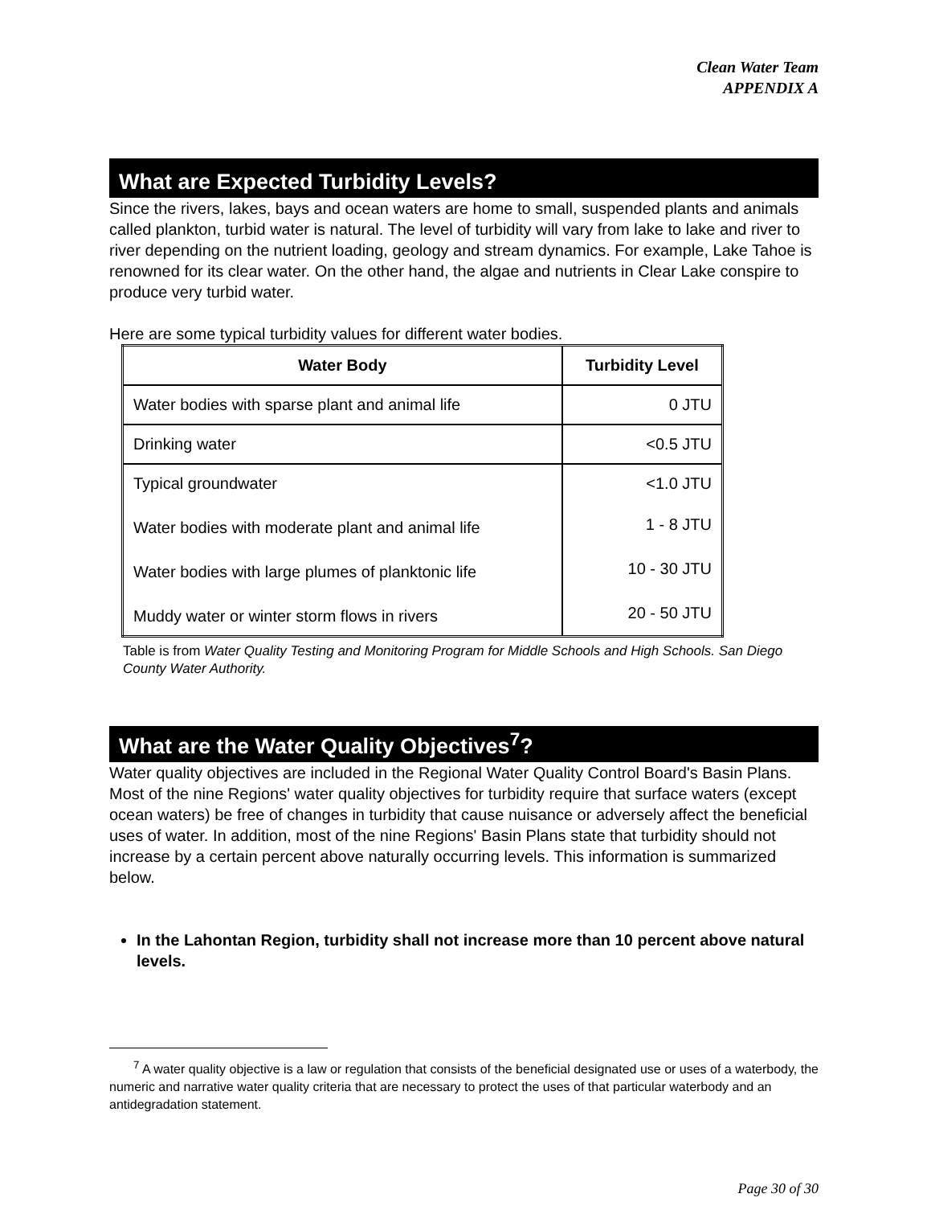Clean Water Team
APPENDIX A
What are Expected Turbidity Levels?
Since the rivers, lakes, bays and ocean waters are home to small, suspended plants and animals called plankton, turbid water is natural. The level of turbidity will vary from lake to lake and river to river depending on the nutrient loading, geology and stream dynamics. For example, Lake Tahoe is renowned for its clear water. On the other hand, the algae and nutrients in Clear Lake conspire to produce very turbid water.
Here are some typical turbidity values for different water bodies.
| Water Body | Turbidity Level |
| --- | --- |
| Water bodies with sparse plant and animal life | 0 JTU |
| Drinking water | <0.5 JTU |
| Typical groundwater | <1.0 JTU |
| Water bodies with moderate plant and animal life | 1 - 8 JTU |
| Water bodies with large plumes of planktonic life | 10 - 30 JTU |
| Muddy water or winter storm flows in rivers | 20 - 50 JTU |
Table is from Water Quality Testing and Monitoring Program for Middle Schools and High Schools. San Diego County Water Authority.
What are the Water Quality Objectives<sup>7</sup>?
Water quality objectives are included in the Regional Water Quality Control Board's Basin Plans. Most of the nine Regions' water quality objectives for turbidity require that surface waters (except ocean waters) be free of changes in turbidity that cause nuisance or adversely affect the beneficial uses of water. In addition, most of the nine Regions' Basin Plans state that turbidity should not increase by a certain percent above naturally occurring levels. This information is summarized below.
In the Lahontan Region, turbidity shall not increase more than 10 percent above natural levels.
<sup>7</sup> A water quality objective is a law or regulation that consists of the beneficial designated use or uses of a waterbody, the numeric and narrative water quality criteria that are necessary to protect the uses of that particular waterbody and an antidegradation statement.
Page 30 of 30